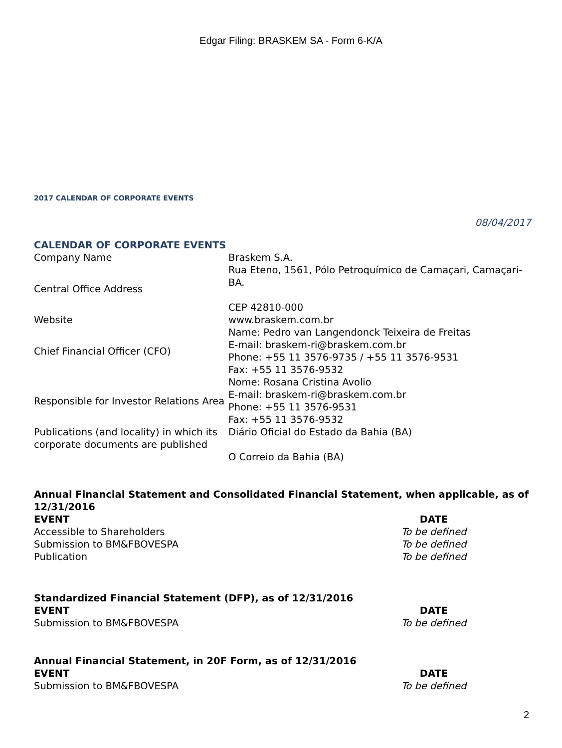Edgar Filing: BRASKEM SA - Form 6-K/A
2017 CALENDAR OF CORPORATE EVENTS
08/04/2017
CALENDAR OF CORPORATE EVENTS
| Company Name | Braskem S.A. |
| Central Office Address | Rua Eteno, 1561, Pólo Petroquímico de Camaçari, Camaçari-BA. CEP 42810-000 |
| Website | www.braskem.com.br |
| Chief Financial Officer (CFO) | Name: Pedro van Langendonck Teixeira de Freitas E-mail: braskem-ri@braskem.com.br Phone: +55 11 3576-9735 / +55 11 3576-9531 Fax: +55 11 3576-9532 |
| Responsible for Investor Relations Area | Nome: Rosana Cristina Avolio E-mail: braskem-ri@braskem.com.br Phone: +55 11 3576-9531 Fax: +55 11 3576-9532 |
| Publications (and locality) in which its corporate documents are published | Diário Oficial do Estado da Bahia (BA) O Correio da Bahia (BA) |
Annual Financial Statement and Consolidated Financial Statement, when applicable, as of 12/31/2016
| EVENT | DATE |
| --- | --- |
| Accessible to Shareholders | To be defined |
| Submission to BM&FBOVESPA | To be defined |
| Publication | To be defined |
Standardized Financial Statement (DFP), as of 12/31/2016
| EVENT | DATE |
| --- | --- |
| Submission to BM&FBOVESPA | To be defined |
Annual Financial Statement, in 20F Form, as of 12/31/2016
| EVENT | DATE |
| --- | --- |
| Submission to BM&FBOVESPA | To be defined |
2